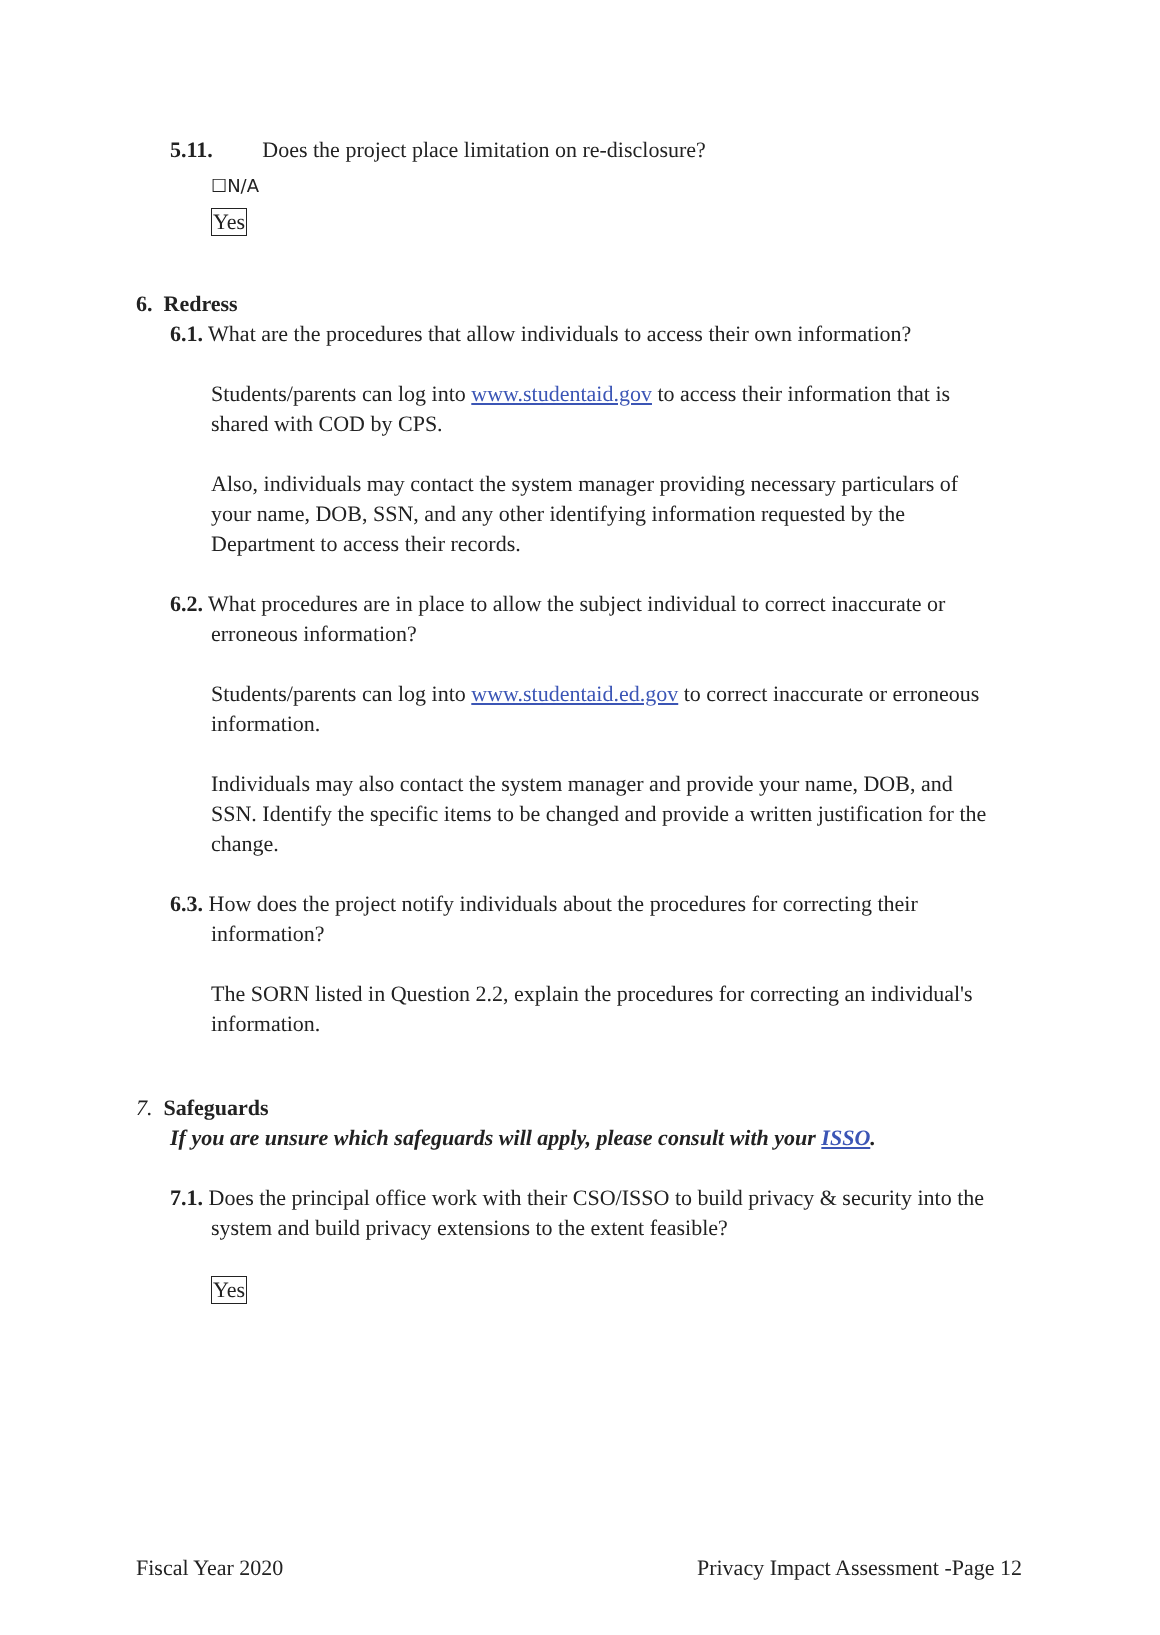5.11. Does the project place limitation on re-disclosure?
☐N/A
Yes
6. Redress
6.1. What are the procedures that allow individuals to access their own information?
Students/parents can log into www.studentaid.gov to access their information that is
shared with COD by CPS.
Also, individuals may contact the system manager providing necessary particulars of
your name, DOB, SSN, and any other identifying information requested by the
Department to access their records.
6.2. What procedures are in place to allow the subject individual to correct inaccurate or
erroneous information?
Students/parents can log into www.studentaid.ed.gov to correct inaccurate or erroneous
information.
Individuals may also contact the system manager and provide your name, DOB, and
SSN. Identify the specific items to be changed and provide a written justification for the
change.
6.3. How does the project notify individuals about the procedures for correcting their
information?
The SORN listed in Question 2.2, explain the procedures for correcting an individual's
information.
7. Safeguards
If you are unsure which safeguards will apply, please consult with your ISSO.
7.1. Does the principal office work with their CSO/ISSO to build privacy & security into the
system and build privacy extensions to the extent feasible?
Yes
Fiscal Year 2020 Privacy Impact Assessment -Page 12